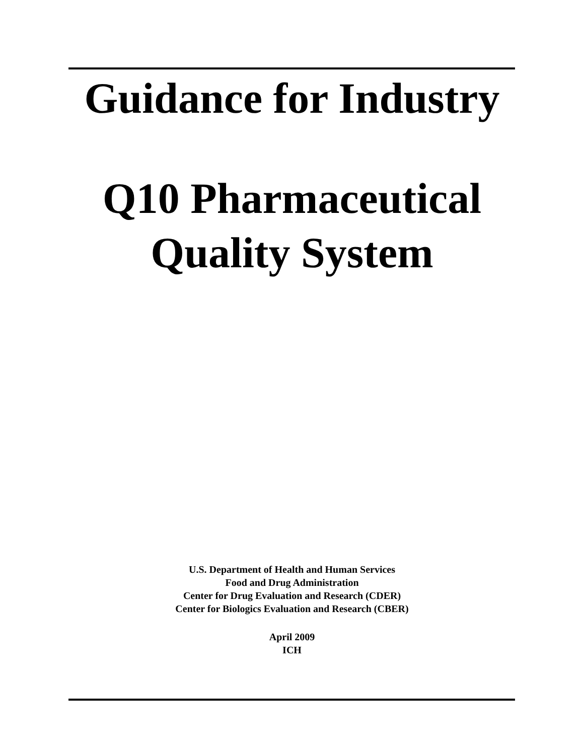Guidance for Industry
Q10 Pharmaceutical
Quality System
U.S. Department of Health and Human Services
Food and Drug Administration
Center for Drug Evaluation and Research (CDER)
Center for Biologics Evaluation and Research (CBER)
April 2009
ICH